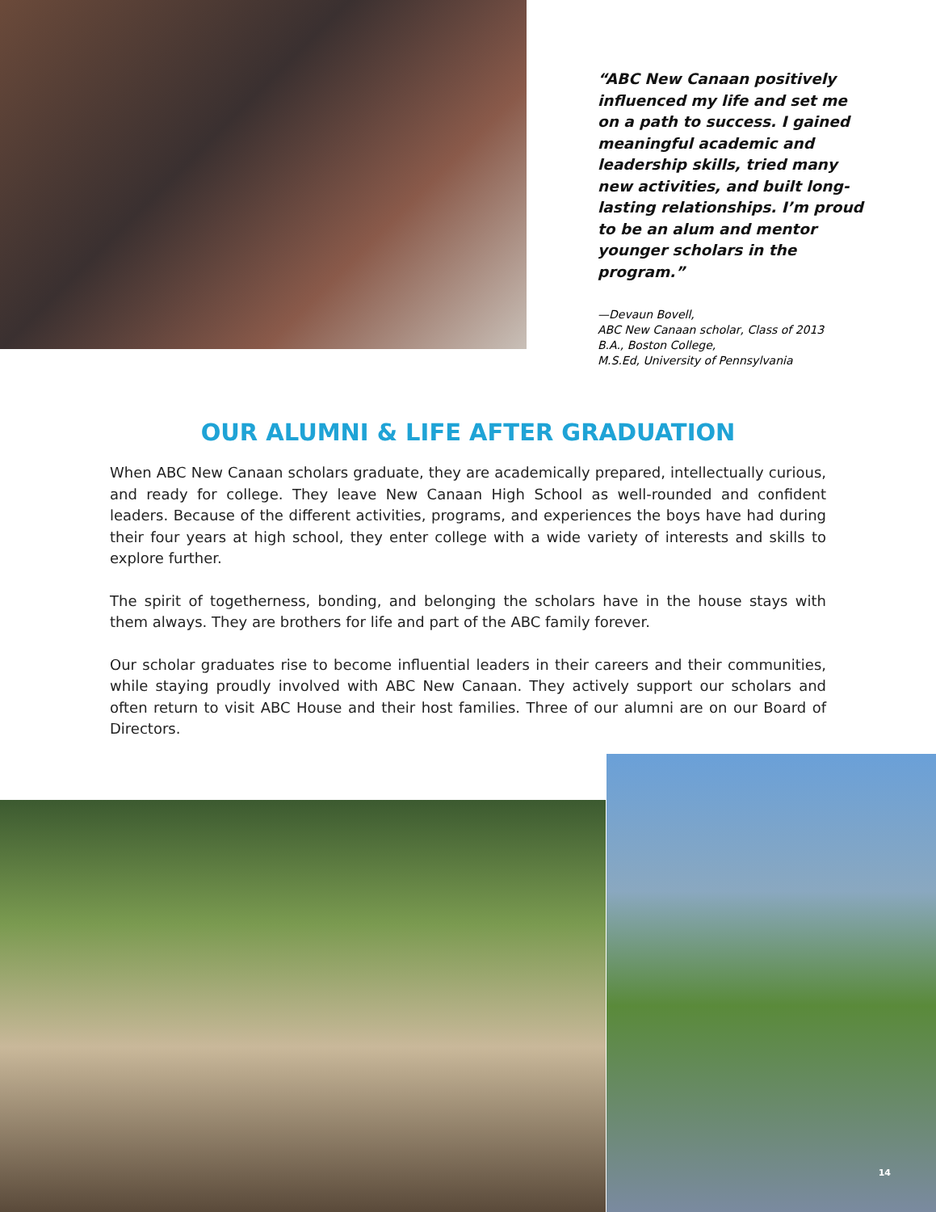“ABC New Canaan positively influenced my life and set me on a path to success. I gained meaningful academic and leadership skills, tried many new activities, and built long-lasting relationships. I’m proud to be an alum and mentor younger scholars in the program.”
—Devaun Bovell,
ABC New Canaan scholar, Class of 2013
B.A., Boston College,
M.S.Ed, University of Pennsylvania
OUR ALUMNI & LIFE AFTER GRADUATION
When ABC New Canaan scholars graduate, they are academically prepared, intellectually curious, and ready for college. They leave New Canaan High School as well-rounded and confident leaders. Because of the different activities, programs, and experiences the boys have had during their four years at high school, they enter college with a wide variety of interests and skills to explore further.
The spirit of togetherness, bonding, and belonging the scholars have in the house stays with them always. They are brothers for life and part of the ABC family forever.
Our scholar graduates rise to become influential leaders in their careers and their communities, while staying proudly involved with ABC New Canaan. They actively support our scholars and often return to visit ABC House and their host families. Three of our alumni are on our Board of Directors.
14